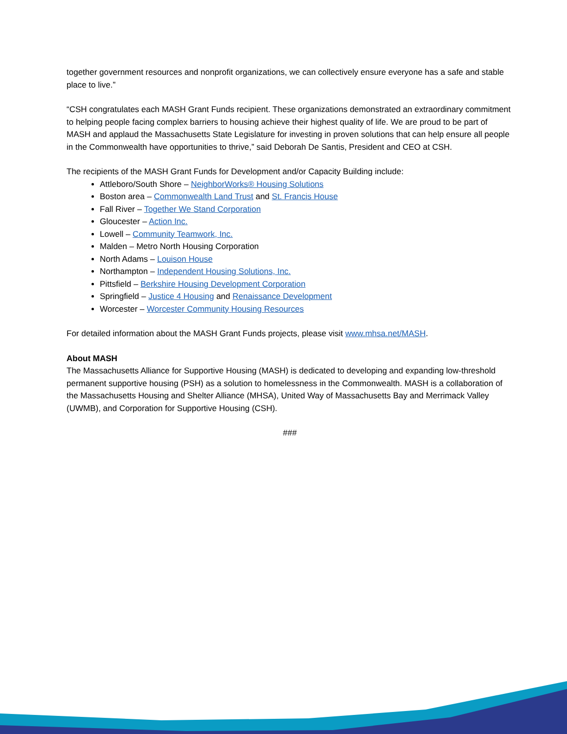together government resources and nonprofit organizations, we can collectively ensure everyone has a safe and stable place to live.”
“CSH congratulates each MASH Grant Funds recipient. These organizations demonstrated an extraordinary commitment to helping people facing complex barriers to housing achieve their highest quality of life. We are proud to be part of MASH and applaud the Massachusetts State Legislature for investing in proven solutions that can help ensure all people in the Commonwealth have opportunities to thrive,” said Deborah De Santis, President and CEO at CSH.
The recipients of the MASH Grant Funds for Development and/or Capacity Building include:
Attleboro/South Shore – NeighborWorks® Housing Solutions
Boston area – Commonwealth Land Trust and St. Francis House
Fall River – Together We Stand Corporation
Gloucester – Action Inc.
Lowell – Community Teamwork, Inc.
Malden – Metro North Housing Corporation
North Adams – Louison House
Northampton – Independent Housing Solutions, Inc.
Pittsfield – Berkshire Housing Development Corporation
Springfield – Justice 4 Housing and Renaissance Development
Worcester – Worcester Community Housing Resources
For detailed information about the MASH Grant Funds projects, please visit www.mhsa.net/MASH.
About MASH
The Massachusetts Alliance for Supportive Housing (MASH) is dedicated to developing and expanding low-threshold permanent supportive housing (PSH) as a solution to homelessness in the Commonwealth. MASH is a collaboration of the Massachusetts Housing and Shelter Alliance (MHSA), United Way of Massachusetts Bay and Merrimack Valley (UWMB), and Corporation for Supportive Housing (CSH).
###